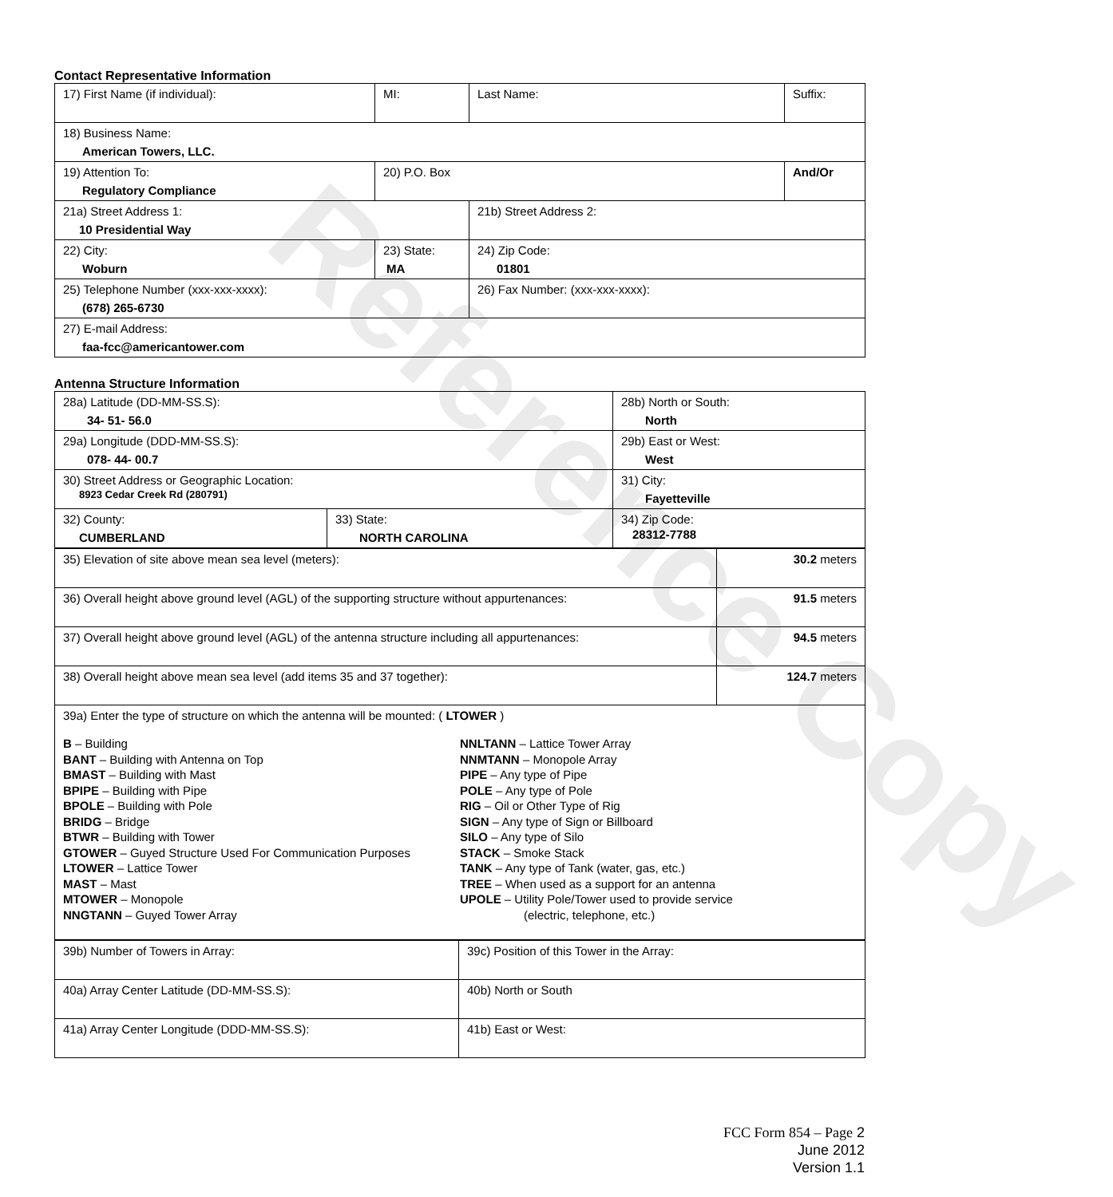Reference Copy
Contact Representative Information
| 17) First Name (if individual): | MI: | Last Name: | Suffix: |
| 18) Business Name: American Towers, LLC. | | | |
| 19) Attention To: Regulatory Compliance | 20) P.O. Box | | And/Or |
| 21a) Street Address 1: 10 Presidential Way | | 21b) Street Address 2: | |
| 22) City: Woburn | 23) State: MA | 24) Zip Code: 01801 | |
| 25) Telephone Number (xxx-xxx-xxxx): (678) 265-6730 | | 26) Fax Number: (xxx-xxx-xxxx): | |
| 27) E-mail Address: faa-fcc@americantower.com | | | |
Antenna Structure Information
| 28a) Latitude (DD-MM-SS.S): 34- 51- 56.0 | | 28b) North or South: North | |
| 29a) Longitude (DDD-MM-SS.S): 078- 44- 00.7 | | 29b) East or West: West | |
| 30) Street Address or Geographic Location: 8923 Cedar Creek Rd (280791) | | 31) City: Fayetteville | |
| 32) County: CUMBERLAND | 33) State: NORTH CAROLINA | | 34) Zip Code: 28312-7788 |
| 35) Elevation of site above mean sea level (meters): | 30.2 meters |
| 36) Overall height above ground level (AGL) of the supporting structure without appurtenances: | 91.5 meters |
| 37) Overall height above ground level (AGL) of the antenna structure including all appurtenances: | 94.5 meters |
| 38) Overall height above mean sea level (add items 35 and 37 together): | 124.7 meters |
| 39a) Enter the type of structure on which the antenna will be mounted: ( LTOWER ) B – Building BANT – Building with Antenna on Top BMAST – Building with Mast BPIPE – Building with Pipe BPOLE – Building with Pole BRIDG – Bridge BTWR – Building with Tower GTOWER – Guyed Structure Used For Communication Purposes LTOWER – Lattice Tower MAST – Mast MTOWER – Monopole NNGTANN – Guyed Tower Array NNLTANN – Lattice Tower Array NNMTANN – Monopole Array PIPE – Any type of Pipe POLE – Any type of Pole RIG – Oil or Other Type of Rig SIGN – Any type of Sign or Billboard SILO – Any type of Silo STACK – Smoke Stack TANK – Any type of Tank (water, gas, etc.) TREE – When used as a support for an antenna UPOLE – Utility Pole/Tower used to provide service (electric, telephone, etc.) | |
| 39b) Number of Towers in Array: | 39c) Position of this Tower in the Array: |
| 40a) Array Center Latitude (DD-MM-SS.S): | 40b) North or South |
| 41a) Array Center Longitude (DDD-MM-SS.S): | 41b) East or West: |
FCC Form 854 – Page 2
June 2012
Version 1.1